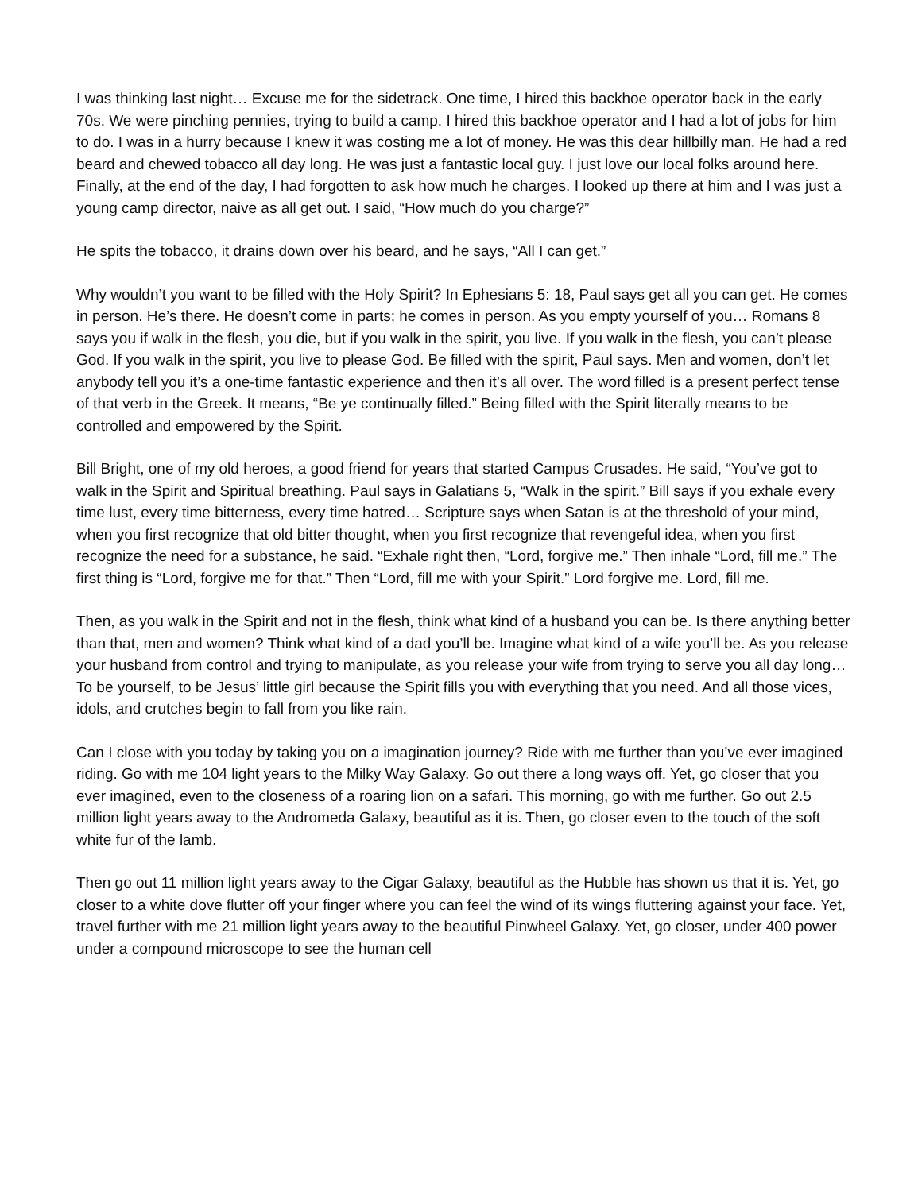I was thinking last night… Excuse me for the sidetrack. One time, I hired this backhoe operator back in the early 70s. We were pinching pennies, trying to build a camp. I hired this backhoe operator and I had a lot of jobs for him to do. I was in a hurry because I knew it was costing me a lot of money. He was this dear hillbilly man. He had a red beard and chewed tobacco all day long. He was just a fantastic local guy. I just love our local folks around here. Finally, at the end of the day, I had forgotten to ask how much he charges. I looked up there at him and I was just a young camp director, naive as all get out. I said, “How much do you charge?”
He spits the tobacco, it drains down over his beard, and he says, “All I can get.”
Why wouldn’t you want to be filled with the Holy Spirit? In Ephesians 5: 18, Paul says get all you can get. He comes in person. He’s there. He doesn’t come in parts; he comes in person. As you empty yourself of you… Romans 8 says you if walk in the flesh, you die, but if you walk in the spirit, you live. If you walk in the flesh, you can’t please God. If you walk in the spirit, you live to please God. Be filled with the spirit, Paul says. Men and women, don’t let anybody tell you it’s a one-time fantastic experience and then it’s all over. The word filled is a present perfect tense of that verb in the Greek. It means, “Be ye continually filled.” Being filled with the Spirit literally means to be controlled and empowered by the Spirit.
Bill Bright, one of my old heroes, a good friend for years that started Campus Crusades. He said, “You’ve got to walk in the Spirit and Spiritual breathing. Paul says in Galatians 5, “Walk in the spirit.” Bill says if you exhale every time lust, every time bitterness, every time hatred… Scripture says when Satan is at the threshold of your mind, when you first recognize that old bitter thought, when you first recognize that revengeful idea, when you first recognize the need for a substance, he said. “Exhale right then, “Lord, forgive me.” Then inhale “Lord, fill me.” The first thing is “Lord, forgive me for that.” Then “Lord, fill me with your Spirit.” Lord forgive me. Lord, fill me.
Then, as you walk in the Spirit and not in the flesh, think what kind of a husband you can be. Is there anything better than that, men and women? Think what kind of a dad you’ll be. Imagine what kind of a wife you’ll be. As you release your husband from control and trying to manipulate, as you release your wife from trying to serve you all day long… To be yourself, to be Jesus’ little girl because the Spirit fills you with everything that you need. And all those vices, idols, and crutches begin to fall from you like rain.
Can I close with you today by taking you on a imagination journey? Ride with me further than you’ve ever imagined riding. Go with me 104 light years to the Milky Way Galaxy. Go out there a long ways off. Yet, go closer that you ever imagined, even to the closeness of a roaring lion on a safari. This morning, go with me further. Go out 2.5 million light years away to the Andromeda Galaxy, beautiful as it is. Then, go closer even to the touch of the soft white fur of the lamb.
Then go out 11 million light years away to the Cigar Galaxy, beautiful as the Hubble has shown us that it is. Yet, go closer to a white dove flutter off your finger where you can feel the wind of its wings fluttering against your face. Yet, travel further with me 21 million light years away to the beautiful Pinwheel Galaxy. Yet, go closer, under 400 power under a compound microscope to see the human cell